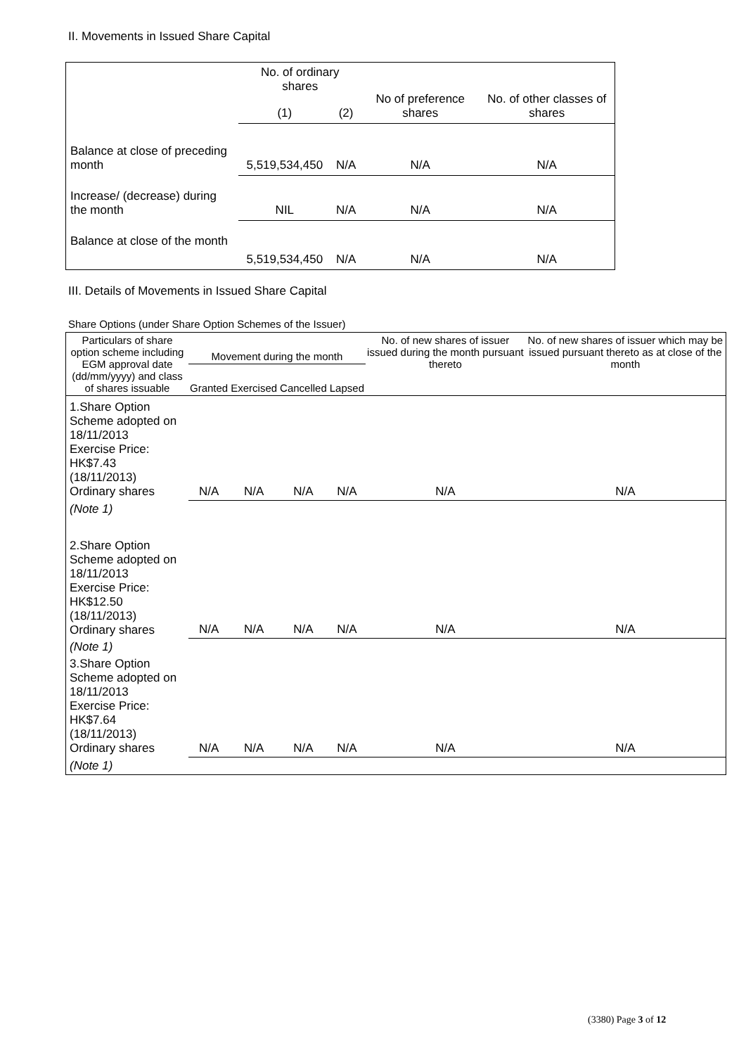II. Movements in Issued Share Capital
| | No. of ordinary shares | | No of preference shares | No. of other classes of shares |
| | (1) | (2) | | |
| Balance at close of preceding month | 5,519,534,450 | N/A | N/A | N/A |
| Increase/ (decrease) during the month | NIL | N/A | N/A | N/A |
| Balance at close of the month | 5,519,534,450 | N/A | N/A | N/A |
III. Details of Movements in Issued Share Capital
Share Options (under Share Option Schemes of the Issuer)
| Particulars of share option scheme including EGM approval date (dd/mm/yyyy) and class of shares issuable | Movement during the month | | | | No. of new shares of issuer issued during the month pursuant thereto | No. of new shares of issuer which may be issued pursuant thereto as at close of the month |
| --- | --- | --- | --- | --- | --- | --- |
| | Granted | Exercised | Cancelled | Lapsed | | |
| 1.Share Option Scheme adopted on 18/11/2013 Exercise Price: HK$7.43 (18/11/2013) Ordinary shares | N/A | N/A | N/A | N/A | N/A | N/A |
| (Note 1) | | | | | | |
| 2.Share Option Scheme adopted on 18/11/2013 Exercise Price: HK$12.50 (18/11/2013) Ordinary shares | N/A | N/A | N/A | N/A | N/A | N/A |
| (Note 1) | | | | | | |
| 3.Share Option Scheme adopted on 18/11/2013 Exercise Price: HK$7.64 (18/11/2013) Ordinary shares | N/A | N/A | N/A | N/A | N/A | N/A |
| (Note 1) | | | | | | |
(3380) Page 3 of 12